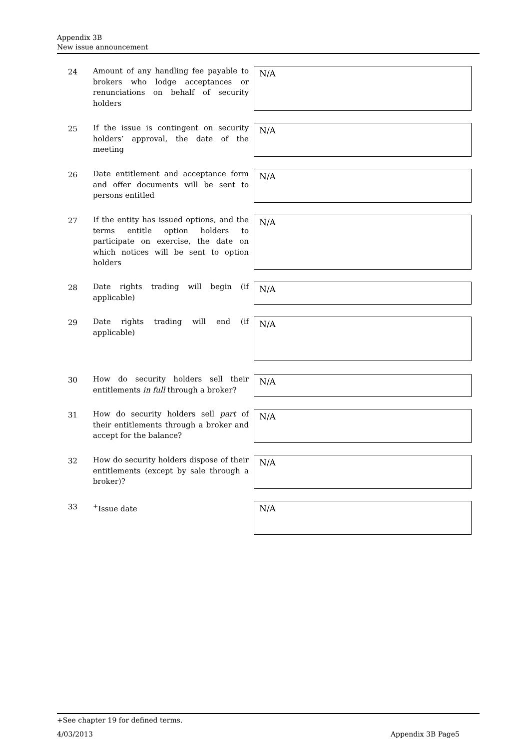Appendix 3B
New issue announcement
24
Amount of any handling fee payable to brokers who lodge acceptances or renunciations on behalf of security holders
N/A
25
If the issue is contingent on security holders’ approval, the date of the meeting
N/A
26
Date entitlement and acceptance form and offer documents will be sent to persons entitled
N/A
27
If the entity has issued options, and the terms entitle option holders to participate on exercise, the date on which notices will be sent to option holders
N/A
28
Date rights trading will begin (if applicable)
N/A
29
Date rights trading will end (if applicable)
N/A
30
How do security holders sell their entitlements in full through a broker?
N/A
31
How do security holders sell part of their entitlements through a broker and accept for the balance?
N/A
32
How do security holders dispose of their entitlements (except by sale through a broker)?
N/A
33
<sup>+</sup>Issue date
N/A
+See chapter 19 for defined terms.
4/03/2013 Appendix 3B Page5